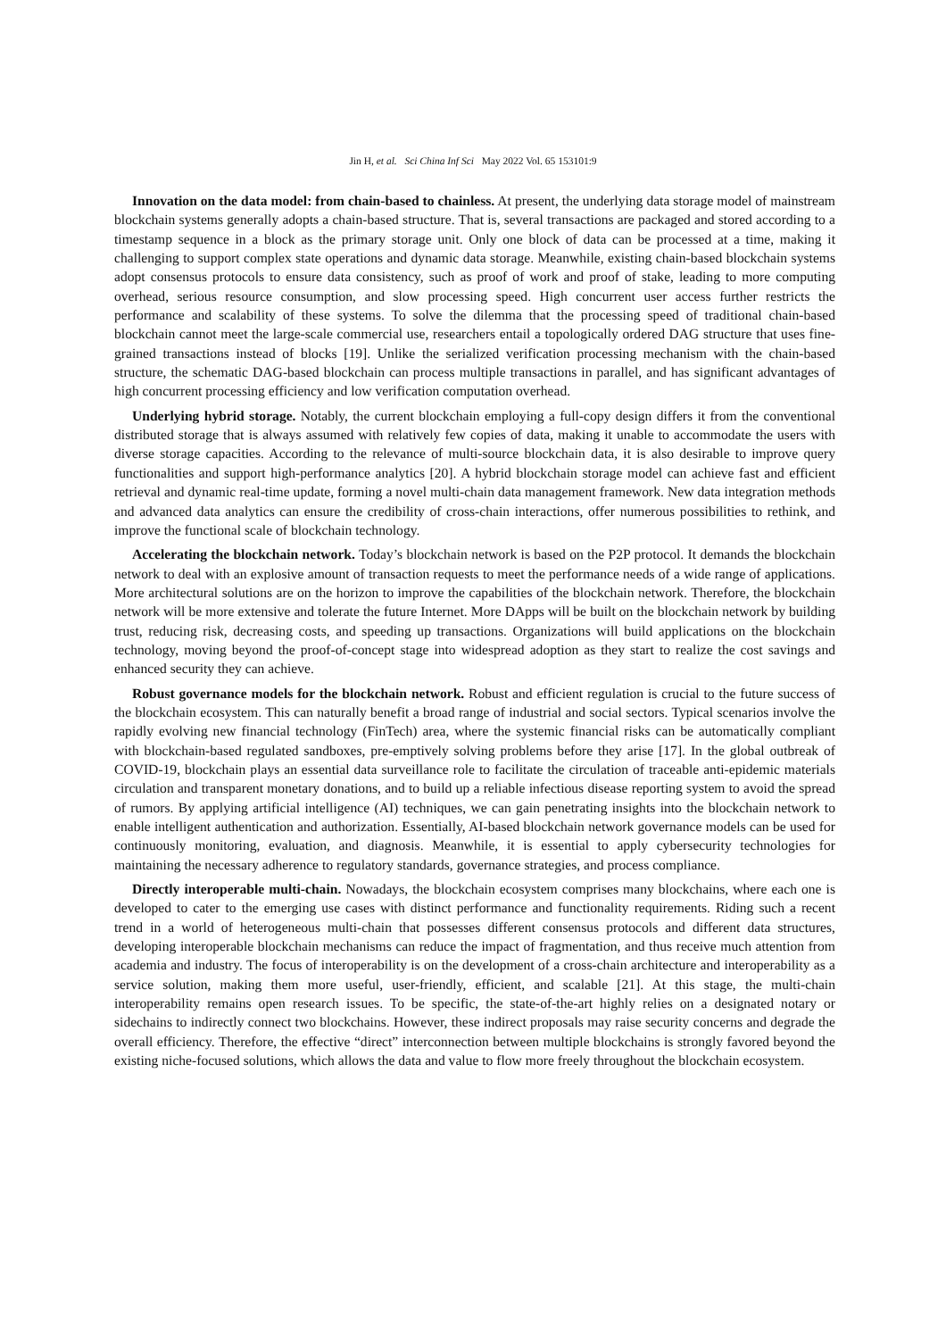Jin H, et al. Sci China Inf Sci May 2022 Vol. 65 153101:9
Innovation on the data model: from chain-based to chainless. At present, the underlying data storage model of mainstream blockchain systems generally adopts a chain-based structure. That is, several transactions are packaged and stored according to a timestamp sequence in a block as the primary storage unit. Only one block of data can be processed at a time, making it challenging to support complex state operations and dynamic data storage. Meanwhile, existing chain-based blockchain systems adopt consensus protocols to ensure data consistency, such as proof of work and proof of stake, leading to more computing overhead, serious resource consumption, and slow processing speed. High concurrent user access further restricts the performance and scalability of these systems. To solve the dilemma that the processing speed of traditional chain-based blockchain cannot meet the large-scale commercial use, researchers entail a topologically ordered DAG structure that uses fine-grained transactions instead of blocks [19]. Unlike the serialized verification processing mechanism with the chain-based structure, the schematic DAG-based blockchain can process multiple transactions in parallel, and has significant advantages of high concurrent processing efficiency and low verification computation overhead.
Underlying hybrid storage. Notably, the current blockchain employing a full-copy design differs it from the conventional distributed storage that is always assumed with relatively few copies of data, making it unable to accommodate the users with diverse storage capacities. According to the relevance of multi-source blockchain data, it is also desirable to improve query functionalities and support high-performance analytics [20]. A hybrid blockchain storage model can achieve fast and efficient retrieval and dynamic real-time update, forming a novel multi-chain data management framework. New data integration methods and advanced data analytics can ensure the credibility of cross-chain interactions, offer numerous possibilities to rethink, and improve the functional scale of blockchain technology.
Accelerating the blockchain network. Today’s blockchain network is based on the P2P protocol. It demands the blockchain network to deal with an explosive amount of transaction requests to meet the performance needs of a wide range of applications. More architectural solutions are on the horizon to improve the capabilities of the blockchain network. Therefore, the blockchain network will be more extensive and tolerate the future Internet. More DApps will be built on the blockchain network by building trust, reducing risk, decreasing costs, and speeding up transactions. Organizations will build applications on the blockchain technology, moving beyond the proof-of-concept stage into widespread adoption as they start to realize the cost savings and enhanced security they can achieve.
Robust governance models for the blockchain network. Robust and efficient regulation is crucial to the future success of the blockchain ecosystem. This can naturally benefit a broad range of industrial and social sectors. Typical scenarios involve the rapidly evolving new financial technology (FinTech) area, where the systemic financial risks can be automatically compliant with blockchain-based regulated sandboxes, pre-emptively solving problems before they arise [17]. In the global outbreak of COVID-19, blockchain plays an essential data surveillance role to facilitate the circulation of traceable anti-epidemic materials circulation and transparent monetary donations, and to build up a reliable infectious disease reporting system to avoid the spread of rumors. By applying artificial intelligence (AI) techniques, we can gain penetrating insights into the blockchain network to enable intelligent authentication and authorization. Essentially, AI-based blockchain network governance models can be used for continuously monitoring, evaluation, and diagnosis. Meanwhile, it is essential to apply cybersecurity technologies for maintaining the necessary adherence to regulatory standards, governance strategies, and process compliance.
Directly interoperable multi-chain. Nowadays, the blockchain ecosystem comprises many blockchains, where each one is developed to cater to the emerging use cases with distinct performance and functionality requirements. Riding such a recent trend in a world of heterogeneous multi-chain that possesses different consensus protocols and different data structures, developing interoperable blockchain mechanisms can reduce the impact of fragmentation, and thus receive much attention from academia and industry. The focus of interoperability is on the development of a cross-chain architecture and interoperability as a service solution, making them more useful, user-friendly, efficient, and scalable [21]. At this stage, the multi-chain interoperability remains open research issues. To be specific, the state-of-the-art highly relies on a designated notary or sidechains to indirectly connect two blockchains. However, these indirect proposals may raise security concerns and degrade the overall efficiency. Therefore, the effective “direct” interconnection between multiple blockchains is strongly favored beyond the existing niche-focused solutions, which allows the data and value to flow more freely throughout the blockchain ecosystem.